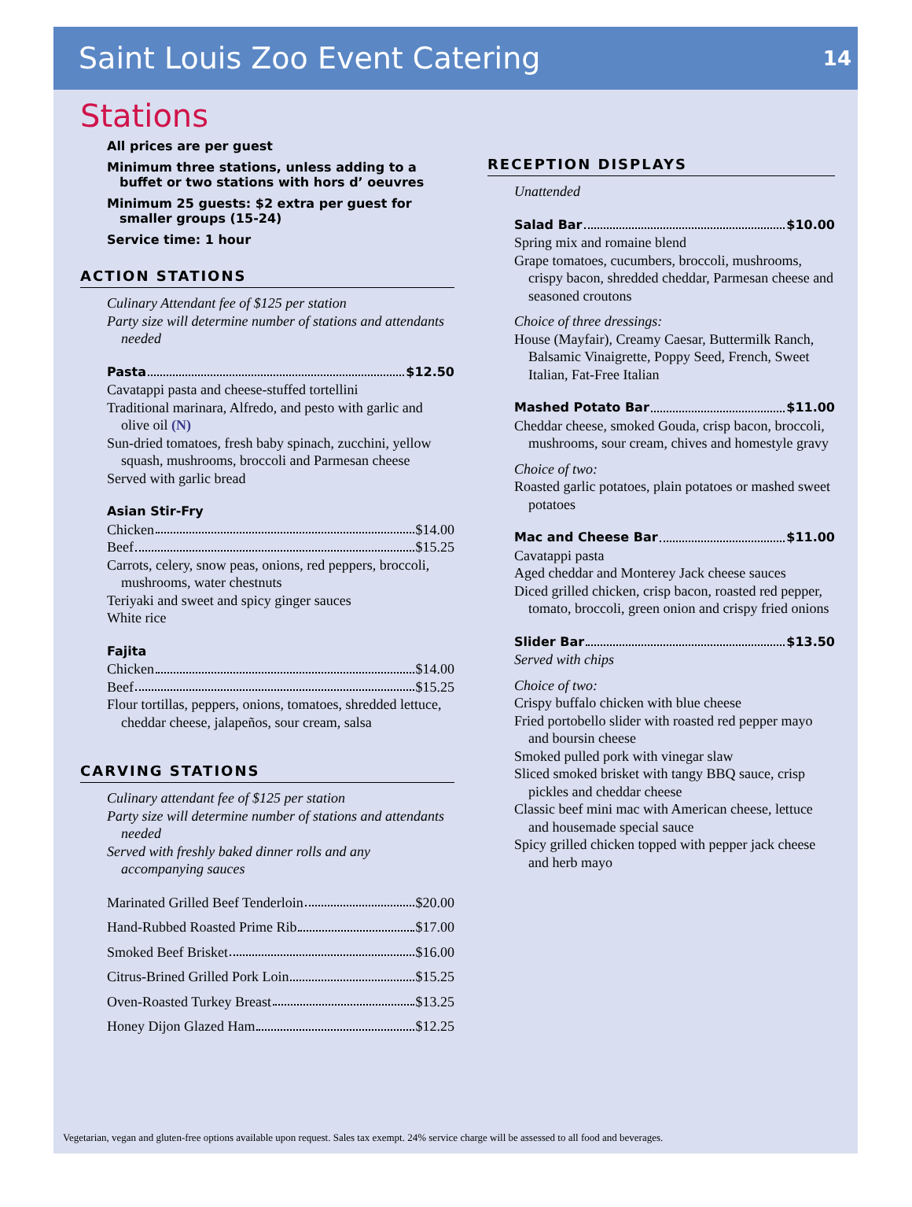Saint Louis Zoo Event Catering
14
Stations
All prices are per guest
Minimum three stations, unless adding to a buffet or two stations with hors d’ oeuvres
Minimum 25 guests: $2 extra per guest for smaller groups (15-24)
Service time: 1 hour
ACTION STATIONS
Culinary Attendant fee of $125 per station
Party size will determine number of stations and attendants needed
Pasta $12.50
Cavatappi pasta and cheese-stuffed tortellini
Traditional marinara, Alfredo, and pesto with garlic and olive oil (N)
Sun-dried tomatoes, fresh baby spinach, zucchini, yellow squash, mushrooms, broccoli and Parmesan cheese
Served with garlic bread
Asian Stir-Fry
Chicken $14.00
Beef $15.25
Carrots, celery, snow peas, onions, red peppers, broccoli, mushrooms, water chestnuts
Teriyaki and sweet and spicy ginger sauces
White rice
Fajita
Chicken $14.00
Beef $15.25
Flour tortillas, peppers, onions, tomatoes, shredded lettuce, cheddar cheese, jalapeños, sour cream, salsa
CARVING STATIONS
Culinary attendant fee of $125 per station
Party size will determine number of stations and attendants needed
Served with freshly baked dinner rolls and any accompanying sauces
Marinated Grilled Beef Tenderloin $20.00
Hand-Rubbed Roasted Prime Rib $17.00
Smoked Beef Brisket $16.00
Citrus-Brined Grilled Pork Loin $15.25
Oven-Roasted Turkey Breast $13.25
Honey Dijon Glazed Ham $12.25
RECEPTION DISPLAYS
Unattended
Salad Bar $10.00
Spring mix and romaine blend
Grape tomatoes, cucumbers, broccoli, mushrooms, crispy bacon, shredded cheddar, Parmesan cheese and seasoned croutons
Choice of three dressings:
House (Mayfair), Creamy Caesar, Buttermilk Ranch, Balsamic Vinaigrette, Poppy Seed, French, Sweet Italian, Fat-Free Italian
Mashed Potato Bar $11.00
Cheddar cheese, smoked Gouda, crisp bacon, broccoli, mushrooms, sour cream, chives and homestyle gravy
Choice of two:
Roasted garlic potatoes, plain potatoes or mashed sweet potatoes
Mac and Cheese Bar $11.00
Cavatappi pasta
Aged cheddar and Monterey Jack cheese sauces
Diced grilled chicken, crisp bacon, roasted red pepper, tomato, broccoli, green onion and crispy fried onions
Slider Bar $13.50
Served with chips
Choice of two:
Crispy buffalo chicken with blue cheese
Fried portobello slider with roasted red pepper mayo and boursin cheese
Smoked pulled pork with vinegar slaw
Sliced smoked brisket with tangy BBQ sauce, crisp pickles and cheddar cheese
Classic beef mini mac with American cheese, lettuce and housemade special sauce
Spicy grilled chicken topped with pepper jack cheese and herb mayo
Vegetarian, vegan and gluten-free options available upon request. Sales tax exempt. 24% service charge will be assessed to all food and beverages.